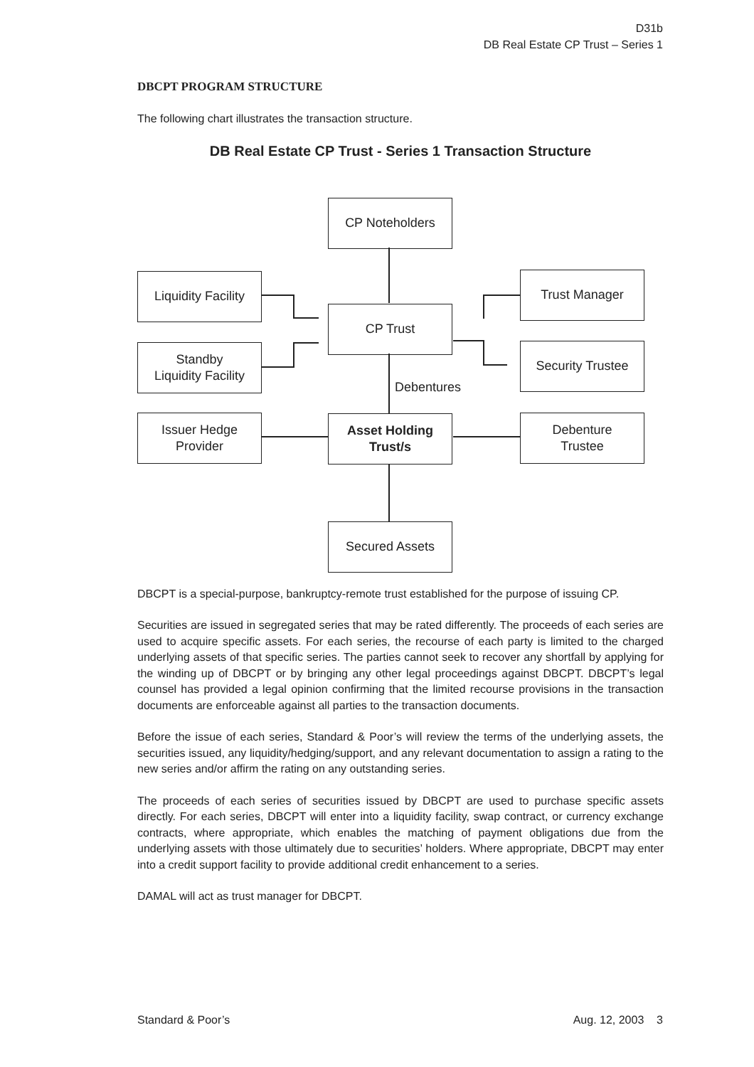D31b
DB Real Estate CP Trust – Series 1
DBCPT PROGRAM STRUCTURE
The following chart illustrates the transaction structure.
DB Real Estate CP Trust - Series 1 Transaction Structure
CP Noteholders
Liquidity Facility
Trust Manager
CP Trust
Standby
Liquidity Facility
Security Trustee
Debentures
Issuer Hedge
Provider
Asset Holding
Trust/s
Debenture
Trustee
Secured Assets
DBCPT is a special-purpose, bankruptcy-remote trust established for the purpose of issuing CP.
Securities are issued in segregated series that may be rated differently. The proceeds of each series are used to acquire specific assets. For each series, the recourse of each party is limited to the charged underlying assets of that specific series. The parties cannot seek to recover any shortfall by applying for the winding up of DBCPT or by bringing any other legal proceedings against DBCPT. DBCPT’s legal counsel has provided a legal opinion confirming that the limited recourse provisions in the transaction documents are enforceable against all parties to the transaction documents.
Before the issue of each series, Standard & Poor’s will review the terms of the underlying assets, the securities issued, any liquidity/hedging/support, and any relevant documentation to assign a rating to the new series and/or affirm the rating on any outstanding series.
The proceeds of each series of securities issued by DBCPT are used to purchase specific assets directly. For each series, DBCPT will enter into a liquidity facility, swap contract, or currency exchange contracts, where appropriate, which enables the matching of payment obligations due from the underlying assets with those ultimately due to securities’ holders. Where appropriate, DBCPT may enter into a credit support facility to provide additional credit enhancement to a series.
DAMAL will act as trust manager for DBCPT.
Standard & Poor’s Aug. 12, 2003 3